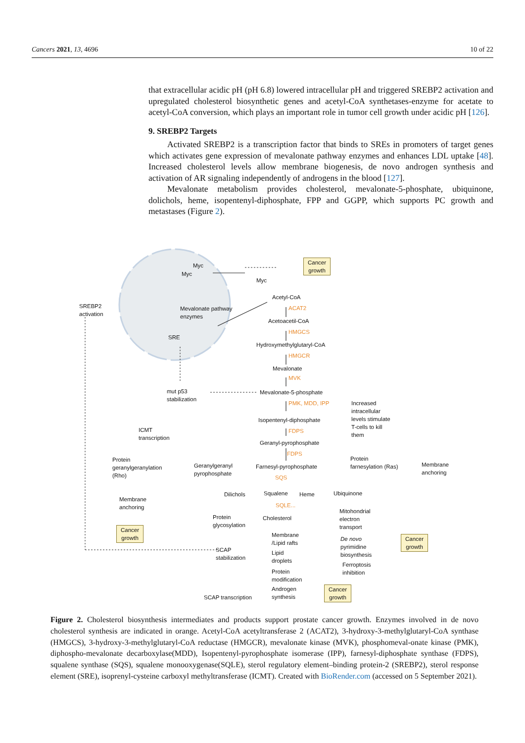Cancers 2021, 13, 4696 10 of 22
that extracellular acidic pH (pH 6.8) lowered intracellular pH and triggered SREBP2 activation and upregulated cholesterol biosynthetic genes and acetyl-CoA synthetases-enzyme for acetate to acetyl-CoA conversion, which plays an important role in tumor cell growth under acidic pH [126].
9. SREBP2 Targets
Activated SREBP2 is a transcription factor that binds to SREs in promoters of target genes which activates gene expression of mevalonate pathway enzymes and enhances LDL uptake [48]. Increased cholesterol levels allow membrane biogenesis, de novo androgen synthesis and activation of AR signaling independently of androgens in the blood [127].
Mevalonate metabolism provides cholesterol, mevalonate-5-phosphate, ubiquinone, dolichols, heme, isopentenyl-diphosphate, FPP and GGPP, which supports PC growth and metastases (Figure 2).
Myc
Myc
Myc
Cancer
growth
SREBP2
activation
Mevalonate pathway
enzymes
SRE
Acetyl-CoA
ACAT2
Acetoacetil-CoA
HMGCS
Hydroxymethylglutaryl-CoA
HMGCR
Mevalonate
MVK
Mevalonate-5-phosphate
mut p53
stabilization
PMK, MDD, IPP
Increased
intracellular
levels stimulate
T-cells to kill
them
Isopentenyl-diphosphate
ICMT
transcription
FDPS
Geranyl-pyrophosphate
FDPS
Protein
geranylgeranylation
(Rho)
Geranylgeranyl
pyrophosphate
Farnesyl-pyrophosphate
Protein
farnesylation (Ras)
Membrane
anchoring
SQS
Dilichols Squalene Heme Ubiquinone
Membrane
anchoring
SQLE...
Cholesterol
Protein
glycosylation
Mitohondrial
electron
transport
Cancer
growth
Membrane
/Lipid rafts
De novo
pyrimidine
biosynthesis
Cancer
growth
SCAP
stabilization
Lipid
droplets
Ferroptosis
inhibition
Protein
modification
Androgen
synthesis
Cancer
growth
SCAP transcription
Figure 2. Cholesterol biosynthesis intermediates and products support prostate cancer growth. Enzymes involved in de novo cholesterol synthesis are indicated in orange. Acetyl-CoA acetyltransferase 2 (ACAT2), 3-hydroxy-3-methylglutaryl-CoA synthase (HMGCS), 3-hydroxy-3-methylglutaryl-CoA reductase (HMGCR), mevalonate kinase (MVK), phosphomeval-onate kinase (PMK), diphospho-mevalonate decarboxylase(MDD), Isopentenyl-pyrophosphate isomerase (IPP), farnesyl-diphosphate synthase (FDPS), squalene synthase (SQS), squalene monooxygenase(SQLE), sterol regulatory element–binding protein-2 (SREBP2), sterol response element (SRE), isoprenyl-cysteine carboxyl methyltransferase (ICMT). Created with BioRender.com (accessed on 5 September 2021).